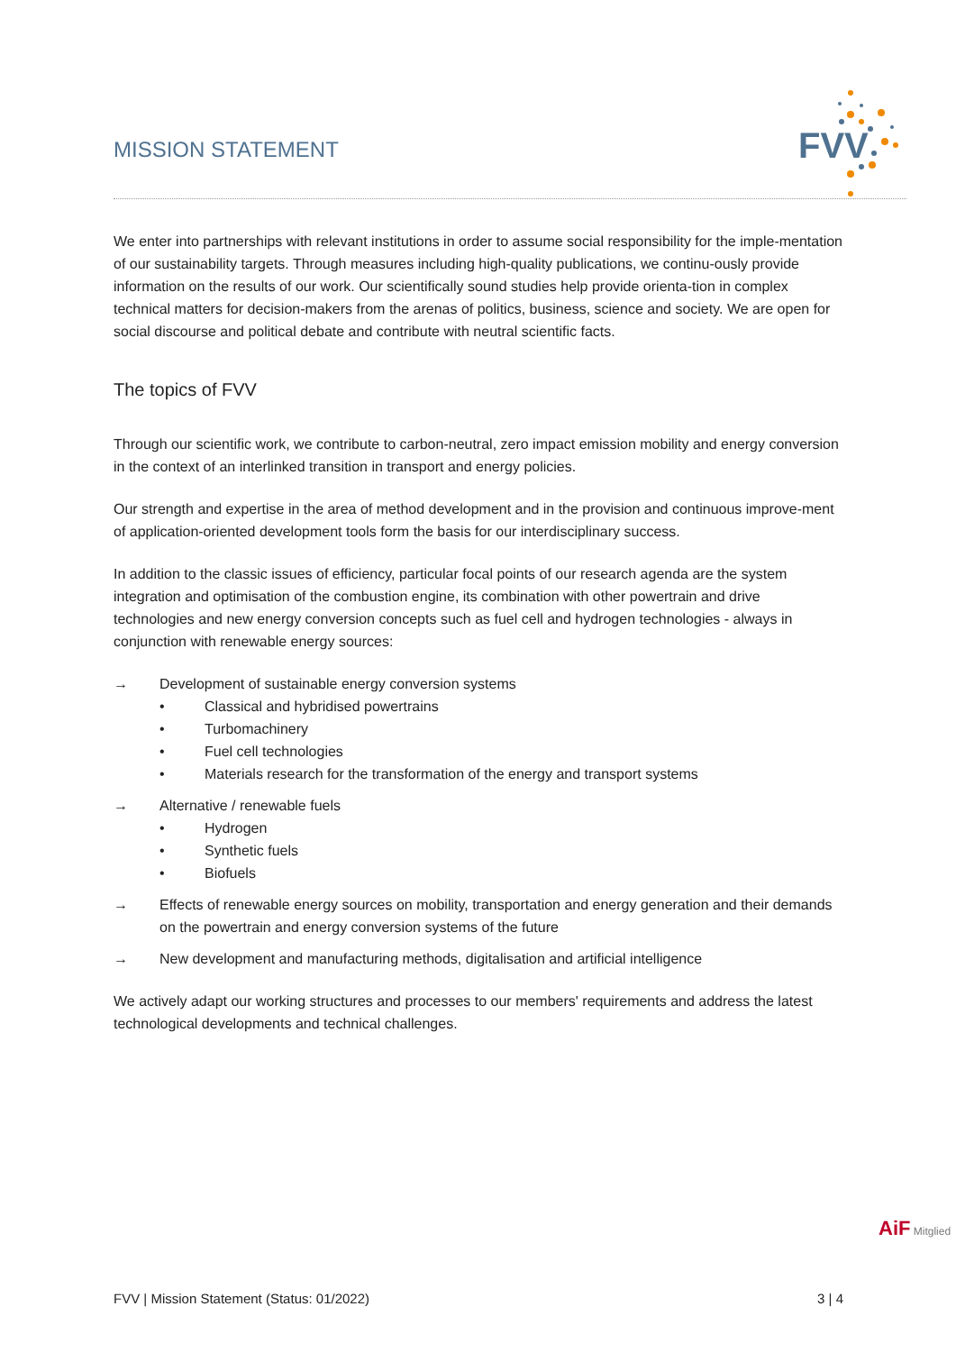MISSION STATEMENT
FVV
We enter into partnerships with relevant institutions in order to assume social responsibility for the imple-mentation of our sustainability targets. Through measures including high-quality publications, we continu-ously provide information on the results of our work. Our scientifically sound studies help provide orienta-tion in complex technical matters for decision-makers from the arenas of politics, business, science and society. We are open for social discourse and political debate and contribute with neutral scientific facts.
The topics of FVV
Through our scientific work, we contribute to carbon-neutral, zero impact emission mobility and energy conversion in the context of an interlinked transition in transport and energy policies.
Our strength and expertise in the area of method development and in the provision and continuous improve-ment of application-oriented development tools form the basis for our interdisciplinary success.
In addition to the classic issues of efficiency, particular focal points of our research agenda are the system integration and optimisation of the combustion engine, its combination with other powertrain and drive technologies and new energy conversion concepts such as fuel cell and hydrogen technologies - always in conjunction with renewable energy sources:
→ Development of sustainable energy conversion systems
• Classical and hybridised powertrains
• Turbomachinery
• Fuel cell technologies
• Materials research for the transformation of the energy and transport systems
→ Alternative / renewable fuels
• Hydrogen
• Synthetic fuels
• Biofuels
→ Effects of renewable energy sources on mobility, transportation and energy generation and their demands on the powertrain and energy conversion systems of the future
→ New development and manufacturing methods, digitalisation and artificial intelligence
We actively adapt our working structures and processes to our members' requirements and address the latest technological developments and technical challenges.
AiF Mitglied
FVV | Mission Statement (Status: 01/2022) 3 | 4